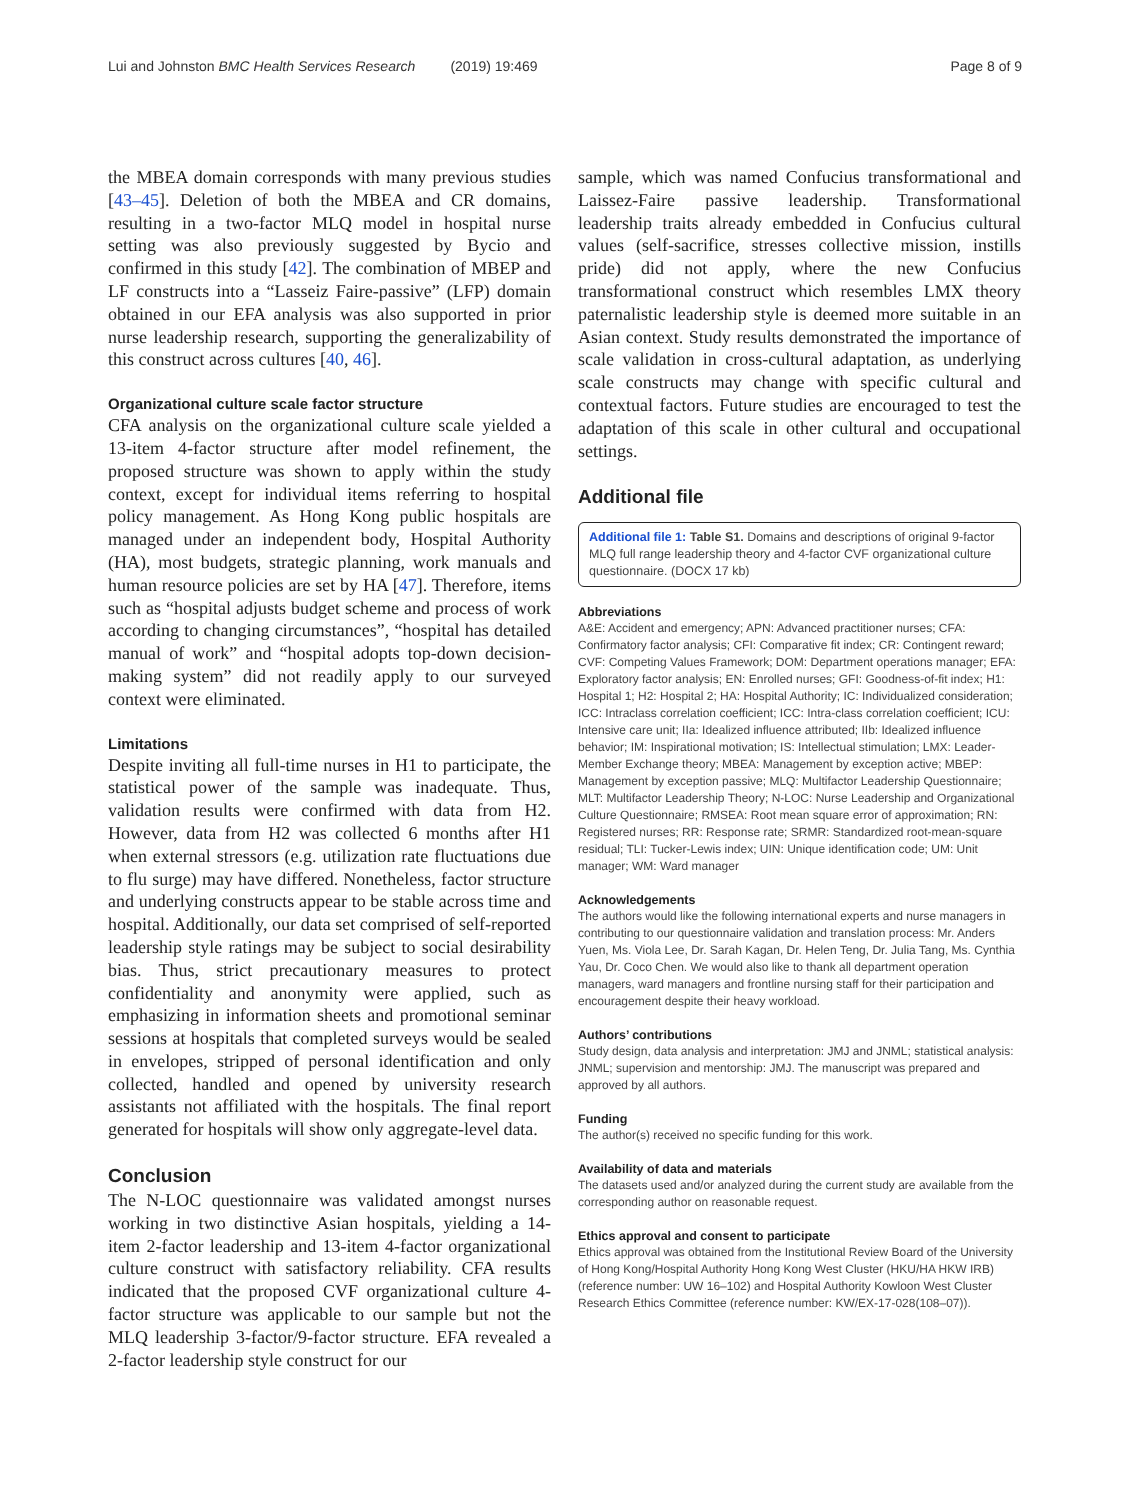Lui and Johnston BMC Health Services Research (2019) 19:469 Page 8 of 9
the MBEA domain corresponds with many previous studies [43–45]. Deletion of both the MBEA and CR domains, resulting in a two-factor MLQ model in hospital nurse setting was also previously suggested by Bycio and confirmed in this study [42]. The combination of MBEP and LF constructs into a “Lasseiz Faire-passive” (LFP) domain obtained in our EFA analysis was also supported in prior nurse leadership research, supporting the generalizability of this construct across cultures [40, 46].
Organizational culture scale factor structure
CFA analysis on the organizational culture scale yielded a 13-item 4-factor structure after model refinement, the proposed structure was shown to apply within the study context, except for individual items referring to hospital policy management. As Hong Kong public hospitals are managed under an independent body, Hospital Authority (HA), most budgets, strategic planning, work manuals and human resource policies are set by HA [47]. Therefore, items such as “hospital adjusts budget scheme and process of work according to changing circumstances”, “hospital has detailed manual of work” and “hospital adopts top-down decision-making system” did not readily apply to our surveyed context were eliminated.
Limitations
Despite inviting all full-time nurses in H1 to participate, the statistical power of the sample was inadequate. Thus, validation results were confirmed with data from H2. However, data from H2 was collected 6 months after H1 when external stressors (e.g. utilization rate fluctuations due to flu surge) may have differed. Nonetheless, factor structure and underlying constructs appear to be stable across time and hospital. Additionally, our data set comprised of self-reported leadership style ratings may be subject to social desirability bias. Thus, strict precautionary measures to protect confidentiality and anonymity were applied, such as emphasizing in information sheets and promotional seminar sessions at hospitals that completed surveys would be sealed in envelopes, stripped of personal identification and only collected, handled and opened by university research assistants not affiliated with the hospitals. The final report generated for hospitals will show only aggregate-level data.
Conclusion
The N-LOC questionnaire was validated amongst nurses working in two distinctive Asian hospitals, yielding a 14-item 2-factor leadership and 13-item 4-factor organizational culture construct with satisfactory reliability. CFA results indicated that the proposed CVF organizational culture 4-factor structure was applicable to our sample but not the MLQ leadership 3-factor/9-factor structure. EFA revealed a 2-factor leadership style construct for our
sample, which was named Confucius transformational and Laissez-Faire passive leadership. Transformational leadership traits already embedded in Confucius cultural values (self-sacrifice, stresses collective mission, instills pride) did not apply, where the new Confucius transformational construct which resembles LMX theory paternalistic leadership style is deemed more suitable in an Asian context. Study results demonstrated the importance of scale validation in cross-cultural adaptation, as underlying scale constructs may change with specific cultural and contextual factors. Future studies are encouraged to test the adaptation of this scale in other cultural and occupational settings.
Additional file
Additional file 1: Table S1. Domains and descriptions of original 9-factor MLQ full range leadership theory and 4-factor CVF organizational culture questionnaire. (DOCX 17 kb)
Abbreviations
A&E: Accident and emergency; APN: Advanced practitioner nurses; CFA: Confirmatory factor analysis; CFI: Comparative fit index; CR: Contingent reward; CVF: Competing Values Framework; DOM: Department operations manager; EFA: Exploratory factor analysis; EN: Enrolled nurses; GFI: Goodness-of-fit index; H1: Hospital 1; H2: Hospital 2; HA: Hospital Authority; IC: Individualized consideration; ICC: Intraclass correlation coefficient; ICC: Intra-class correlation coefficient; ICU: Intensive care unit; IIa: Idealized influence attributed; IIb: Idealized influence behavior; IM: Inspirational motivation; IS: Intellectual stimulation; LMX: Leader-Member Exchange theory; MBEA: Management by exception active; MBEP: Management by exception passive; MLQ: Multifactor Leadership Questionnaire; MLT: Multifactor Leadership Theory; N-LOC: Nurse Leadership and Organizational Culture Questionnaire; RMSEA: Root mean square error of approximation; RN: Registered nurses; RR: Response rate; SRMR: Standardized root-mean-square residual; TLI: Tucker-Lewis index; UIN: Unique identification code; UM: Unit manager; WM: Ward manager
Acknowledgements
The authors would like the following international experts and nurse managers in contributing to our questionnaire validation and translation process: Mr. Anders Yuen, Ms. Viola Lee, Dr. Sarah Kagan, Dr. Helen Teng, Dr. Julia Tang, Ms. Cynthia Yau, Dr. Coco Chen. We would also like to thank all department operation managers, ward managers and frontline nursing staff for their participation and encouragement despite their heavy workload.
Authors’ contributions
Study design, data analysis and interpretation: JMJ and JNML; statistical analysis: JNML; supervision and mentorship: JMJ. The manuscript was prepared and approved by all authors.
Funding
The author(s) received no specific funding for this work.
Availability of data and materials
The datasets used and/or analyzed during the current study are available from the corresponding author on reasonable request.
Ethics approval and consent to participate
Ethics approval was obtained from the Institutional Review Board of the University of Hong Kong/Hospital Authority Hong Kong West Cluster (HKU/HA HKW IRB) (reference number: UW 16–102) and Hospital Authority Kowloon West Cluster Research Ethics Committee (reference number: KW/EX-17-028(108–07)).